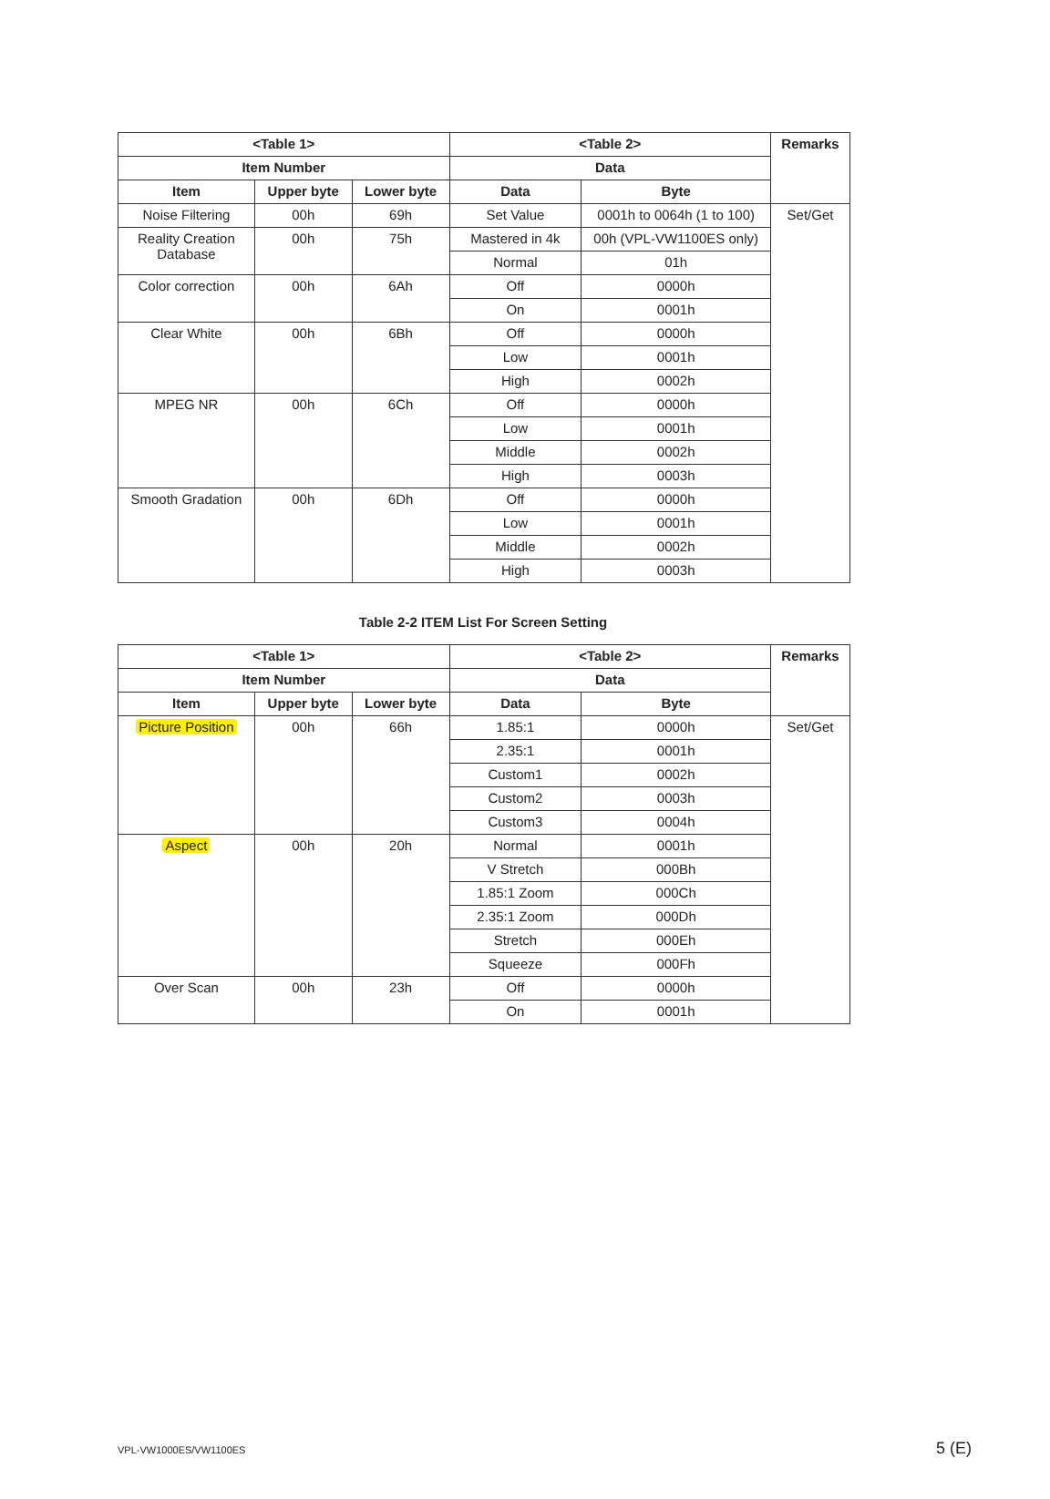| <Table 1> | | | <Table 2> | | Remarks |
| --- | --- | --- | --- | --- | --- |
| Item Number | | | Data | | |
| Item | Upper byte | Lower byte | Data | Byte | |
| Noise Filtering | 00h | 69h | Set Value | 0001h to 0064h (1 to 100) | Set/Get |
| Reality Creation Database | 00h | 75h | Mastered in 4k | 00h (VPL-VW1100ES only) | |
| | | | Normal | 01h | |
| Color correction | 00h | 6Ah | Off | 0000h | |
| | | | On | 0001h | |
| Clear White | 00h | 6Bh | Off | 0000h | |
| | | | Low | 0001h | |
| | | | High | 0002h | |
| MPEG NR | 00h | 6Ch | Off | 0000h | |
| | | | Low | 0001h | |
| | | | Middle | 0002h | |
| | | | High | 0003h | |
| Smooth Gradation | 00h | 6Dh | Off | 0000h | |
| | | | Low | 0001h | |
| | | | Middle | 0002h | |
| | | | High | 0003h | |
Table 2-2 ITEM List For Screen Setting
| <Table 1> | | | <Table 2> | | Remarks |
| --- | --- | --- | --- | --- | --- |
| Item Number | | | Data | | |
| Item | Upper byte | Lower byte | Data | Byte | |
| Picture Position | 00h | 66h | 1.85:1 | 0000h | Set/Get |
| | | | 2.35:1 | 0001h | |
| | | | Custom1 | 0002h | |
| | | | Custom2 | 0003h | |
| | | | Custom3 | 0004h | |
| Aspect | 00h | 20h | Normal | 0001h | |
| | | | V Stretch | 000Bh | |
| | | | 1.85:1 Zoom | 000Ch | |
| | | | 2.35:1 Zoom | 000Dh | |
| | | | Stretch | 000Eh | |
| | | | Squeeze | 000Fh | |
| Over Scan | 00h | 23h | Off | 0000h | |
| | | | On | 0001h | |
VPL-VW1000ES/VW1100ES 5 (E)